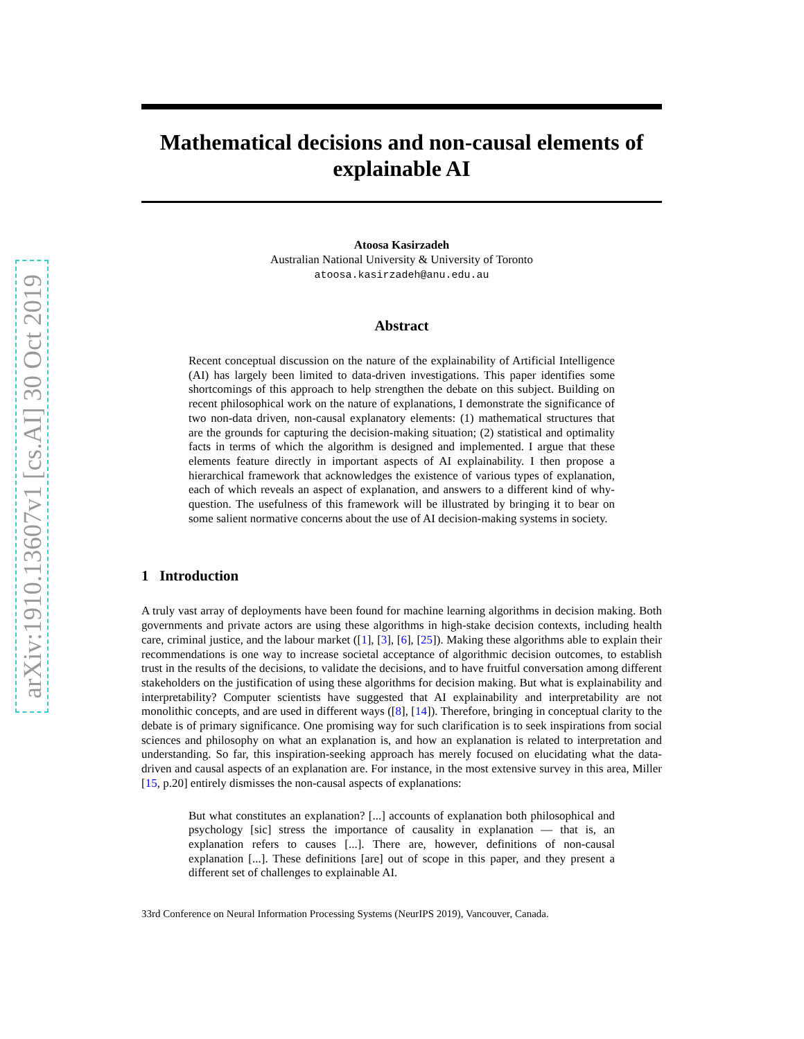arXiv:1910.13607v1 [cs.AI] 30 Oct 2019
Mathematical decisions and non-causal elements of explainable AI
Atoosa Kasirzadeh
Australian National University & University of Toronto
atoosa.kasirzadeh@anu.edu.au
Abstract
Recent conceptual discussion on the nature of the explainability of Artificial Intelligence (AI) has largely been limited to data-driven investigations. This paper identifies some shortcomings of this approach to help strengthen the debate on this subject. Building on recent philosophical work on the nature of explanations, I demonstrate the significance of two non-data driven, non-causal explanatory elements: (1) mathematical structures that are the grounds for capturing the decision-making situation; (2) statistical and optimality facts in terms of which the algorithm is designed and implemented. I argue that these elements feature directly in important aspects of AI explainability. I then propose a hierarchical framework that acknowledges the existence of various types of explanation, each of which reveals an aspect of explanation, and answers to a different kind of why-question. The usefulness of this framework will be illustrated by bringing it to bear on some salient normative concerns about the use of AI decision-making systems in society.
1 Introduction
A truly vast array of deployments have been found for machine learning algorithms in decision making. Both governments and private actors are using these algorithms in high-stake decision contexts, including health care, criminal justice, and the labour market ([1], [3], [6], [25]). Making these algorithms able to explain their recommendations is one way to increase societal acceptance of algorithmic decision outcomes, to establish trust in the results of the decisions, to validate the decisions, and to have fruitful conversation among different stakeholders on the justification of using these algorithms for decision making. But what is explainability and interpretability? Computer scientists have suggested that AI explainability and interpretability are not monolithic concepts, and are used in different ways ([8], [14]). Therefore, bringing in conceptual clarity to the debate is of primary significance. One promising way for such clarification is to seek inspirations from social sciences and philosophy on what an explanation is, and how an explanation is related to interpretation and understanding. So far, this inspiration-seeking approach has merely focused on elucidating what the data-driven and causal aspects of an explanation are. For instance, in the most extensive survey in this area, Miller [15, p.20] entirely dismisses the non-causal aspects of explanations:
But what constitutes an explanation? [...] accounts of explanation both philosophical and psychology [sic] stress the importance of causality in explanation — that is, an explanation refers to causes [...]. There are, however, definitions of non-causal explanation [...]. These definitions [are] out of scope in this paper, and they present a different set of challenges to explainable AI.
33rd Conference on Neural Information Processing Systems (NeurIPS 2019), Vancouver, Canada.